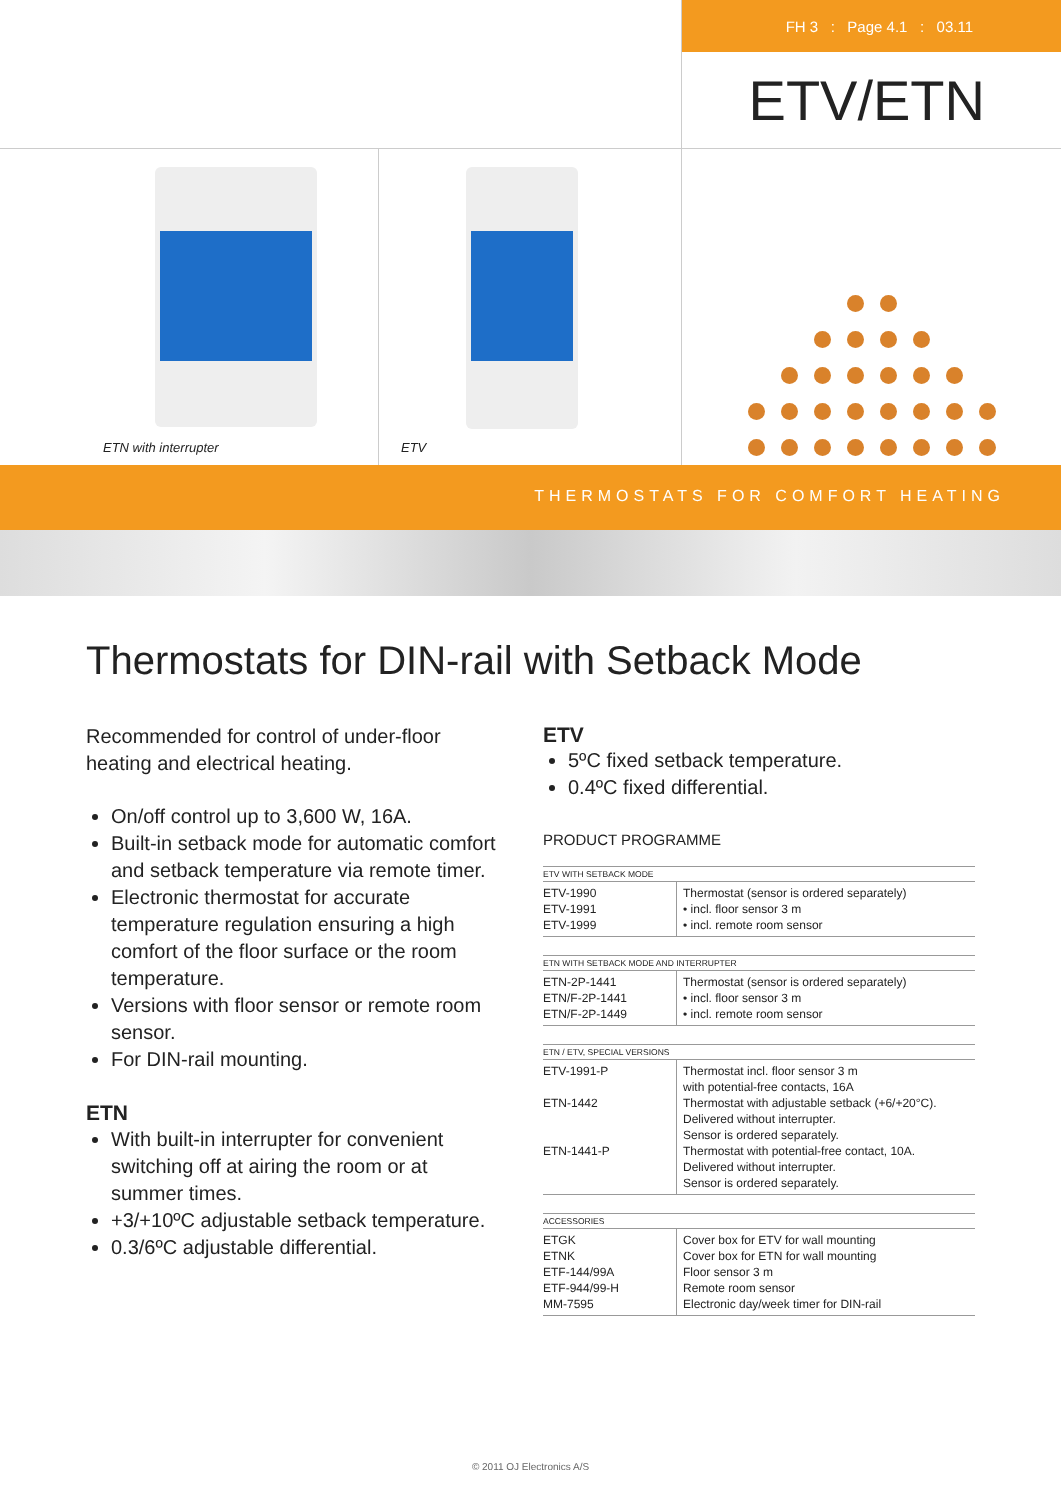FH 3 : Page 4.1 : 03.11
ETV/ETN
ETN with interrupter
ETV
THERMOSTATS FOR COMFORT HEATING
Thermostats for DIN-rail with Setback Mode
Recommended for control of under-floor heating and electrical heating.
On/off control up to 3,600 W, 16A.
Built-in setback mode for automatic comfort and setback temperature via remote timer.
Electronic thermostat for accurate temperature regulation ensuring a high comfort of the floor surface or the room temperature.
Versions with floor sensor or remote room sensor.
For DIN-rail mounting.
ETN
With built-in interrupter for convenient switching off at airing the room or at summer times.
+3/+10ºC adjustable setback temperature.
0.3/6ºC adjustable differential.
ETV
5ºC fixed setback temperature.
0.4ºC fixed differential.
PRODUCT PROGRAMME
| ETV WITH SETBACK MODE | |
| --- | --- |
| ETV-1990 ETV-1991 ETV-1999 | Thermostat (sensor is ordered separately) • incl. floor sensor 3 m • incl. remote room sensor |
| ETN WITH SETBACK MODE AND INTERRUPTER | |
| --- | --- |
| ETN-2P-1441 ETN/F-2P-1441 ETN/F-2P-1449 | Thermostat (sensor is ordered separately) • incl. floor sensor 3 m • incl. remote room sensor |
| ETN / ETV, SPECIAL VERSIONS | |
| --- | --- |
| ETV-1991-P ETN-1442 ETN-1441-P | Thermostat incl. floor sensor 3 m with potential-free contacts, 16A Thermostat with adjustable setback (+6/+20°C). Delivered without interrupter. Sensor is ordered separately. Thermostat with potential-free contact, 10A. Delivered without interrupter. Sensor is ordered separately. |
| ACCESSORIES | |
| --- | --- |
| ETGK ETNK ETF-144/99A ETF-944/99-H MM-7595 | Cover box for ETV for wall mounting Cover box for ETN for wall mounting Floor sensor 3 m Remote room sensor Electronic day/week timer for DIN-rail |
© 2011 OJ Electronics A/S